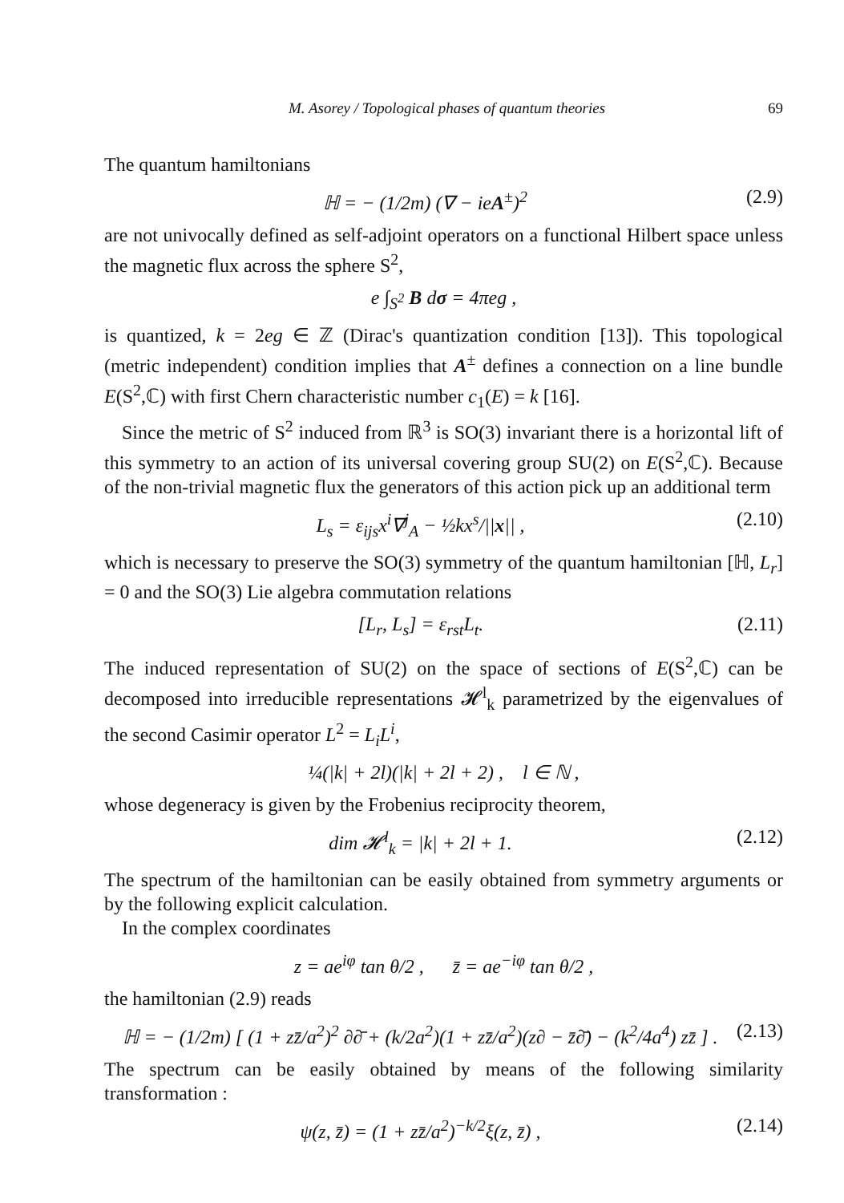M. Asorey / Topological phases of quantum theories 69
The quantum hamiltonians
ℍ = − (1/2m) (∇ − ieA<sup>±</sup>)<sup>2</sup> (2.9)
are not univocally defined as self-adjoint operators on a functional Hilbert space unless the magnetic flux across the sphere S<sup>2</sup>,
e ∫<sub>S<sup>2</sup></sub> B dσ = 4πeg ,
is quantized, k = 2eg ∈ ℤ (Dirac's quantization condition [13]). This topological (metric independent) condition implies that A<sup>±</sup> defines a connection on a line bundle E(S<sup>2</sup>,ℂ) with first Chern characteristic number c<sub>1</sub>(E) = k [16].
Since the metric of S<sup>2</sup> induced from ℝ<sup>3</sup> is SO(3) invariant there is a horizontal lift of this symmetry to an action of its universal covering group SU(2) on E(S<sup>2</sup>,ℂ). Because of the non-trivial magnetic flux the generators of this action pick up an additional term
L<sub>s</sub> = ε<sub>ijs</sub>x<sup>i</sup>∇<sup>j</sup><sub>A</sub> − ½kx<sup>s</sup>/||x|| , (2.10)
which is necessary to preserve the SO(3) symmetry of the quantum hamiltonian [ℍ, L<sub>r</sub>] = 0 and the SO(3) Lie algebra commutation relations
[L<sub>r</sub>, L<sub>s</sub>] = ε<sub>rst</sub>L<sub>t</sub>. (2.11)
The induced representation of SU(2) on the space of sections of E(S<sup>2</sup>,ℂ) can be decomposed into irreducible representations 𝓗<sup>l</sup><sub>k</sub> parametrized by the eigenvalues of the second Casimir operator L<sup>2</sup> = L<sub>i</sub>L<sup>i</sup>,
¼(|k| + 2l)(|k| + 2l + 2) , l ∈ ℕ ,
whose degeneracy is given by the Frobenius reciprocity theorem,
dim 𝓗<sup>l</sup><sub>k</sub> = |k| + 2l + 1. (2.12)
The spectrum of the hamiltonian can be easily obtained from symmetry arguments or by the following explicit calculation.
In the complex coordinates
z = ae<sup>iφ</sup> tan θ/2 , z̄ = ae<sup>−iφ</sup> tan θ/2 ,
the hamiltonian (2.9) reads
ℍ = − (1/2m) [ (1 + zz̄/a<sup>2</sup>)<sup>2</sup> ∂∂̄ + (k/2a<sup>2</sup>)(1 + zz̄/a<sup>2</sup>)(z∂ − z̄∂̄) − (k<sup>2</sup>/4a<sup>4</sup>) zz̄ ] . (2.13)
The spectrum can be easily obtained by means of the following similarity transformation :
ψ(z, z̄) = (1 + zz̄/a<sup>2</sup>)<sup>−k/2</sup>ξ(z, z̄) , (2.14)